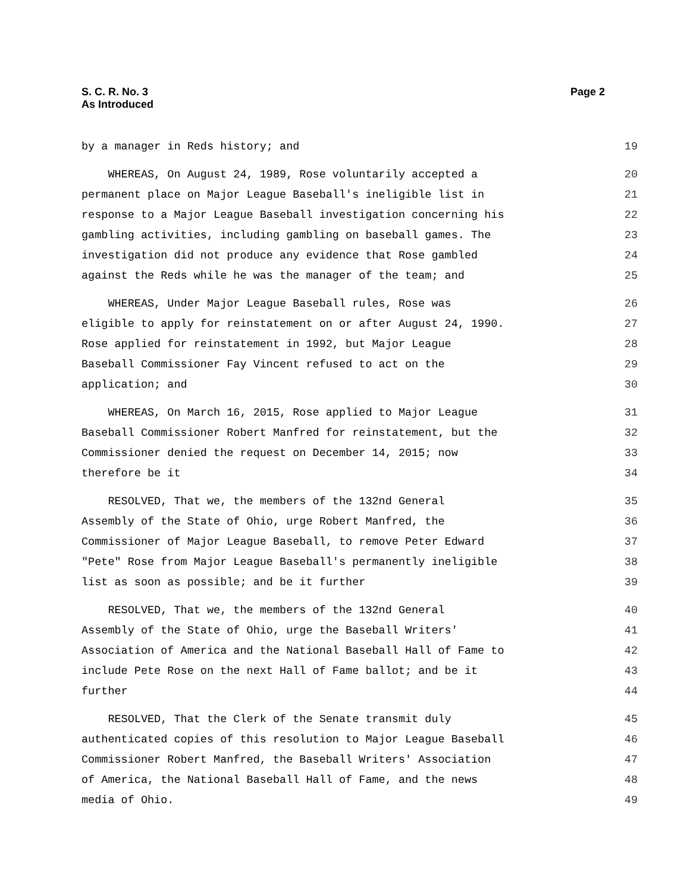S. C. R. No. 3
As Introduced
Page 2
by a manager in Reds history; and 19
WHEREAS, On August 24, 1989, Rose voluntarily accepted a 20
permanent place on Major League Baseball's ineligible list in 21
response to a Major League Baseball investigation concerning his 22
gambling activities, including gambling on baseball games. The 23
investigation did not produce any evidence that Rose gambled 24
against the Reds while he was the manager of the team; and 25
WHEREAS, Under Major League Baseball rules, Rose was 26
eligible to apply for reinstatement on or after August 24, 1990. 27
Rose applied for reinstatement in 1992, but Major League 28
Baseball Commissioner Fay Vincent refused to act on the 29
application; and 30
WHEREAS, On March 16, 2015, Rose applied to Major League 31
Baseball Commissioner Robert Manfred for reinstatement, but the 32
Commissioner denied the request on December 14, 2015; now 33
therefore be it 34
RESOLVED, That we, the members of the 132nd General 35
Assembly of the State of Ohio, urge Robert Manfred, the 36
Commissioner of Major League Baseball, to remove Peter Edward 37
"Pete" Rose from Major League Baseball's permanently ineligible 38
list as soon as possible; and be it further 39
RESOLVED, That we, the members of the 132nd General 40
Assembly of the State of Ohio, urge the Baseball Writers' 41
Association of America and the National Baseball Hall of Fame to 42
include Pete Rose on the next Hall of Fame ballot; and be it 43
further 44
RESOLVED, That the Clerk of the Senate transmit duly 45
authenticated copies of this resolution to Major League Baseball 46
Commissioner Robert Manfred, the Baseball Writers' Association 47
of America, the National Baseball Hall of Fame, and the news 48
media of Ohio. 49